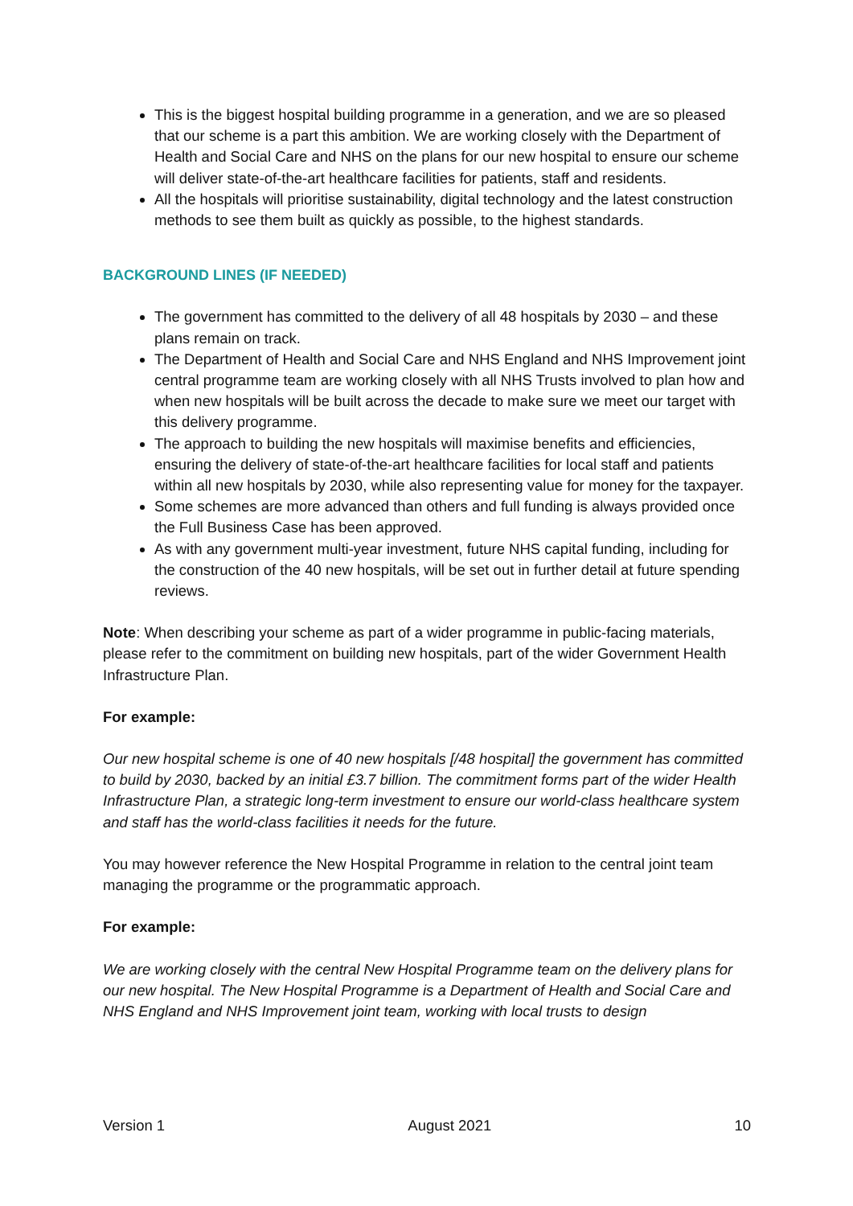This is the biggest hospital building programme in a generation, and we are so pleased that our scheme is a part this ambition. We are working closely with the Department of Health and Social Care and NHS on the plans for our new hospital to ensure our scheme will deliver state-of-the-art healthcare facilities for patients, staff and residents.
All the hospitals will prioritise sustainability, digital technology and the latest construction methods to see them built as quickly as possible, to the highest standards.
BACKGROUND LINES (IF NEEDED)
The government has committed to the delivery of all 48 hospitals by 2030 – and these plans remain on track.
The Department of Health and Social Care and NHS England and NHS Improvement joint central programme team are working closely with all NHS Trusts involved to plan how and when new hospitals will be built across the decade to make sure we meet our target with this delivery programme.
The approach to building the new hospitals will maximise benefits and efficiencies, ensuring the delivery of state-of-the-art healthcare facilities for local staff and patients within all new hospitals by 2030, while also representing value for money for the taxpayer.
Some schemes are more advanced than others and full funding is always provided once the Full Business Case has been approved.
As with any government multi-year investment, future NHS capital funding, including for the construction of the 40 new hospitals, will be set out in further detail at future spending reviews.
Note: When describing your scheme as part of a wider programme in public-facing materials, please refer to the commitment on building new hospitals, part of the wider Government Health Infrastructure Plan.
For example:
Our new hospital scheme is one of 40 new hospitals [/48 hospital] the government has committed to build by 2030, backed by an initial £3.7 billion. The commitment forms part of the wider Health Infrastructure Plan, a strategic long-term investment to ensure our world-class healthcare system and staff has the world-class facilities it needs for the future.
You may however reference the New Hospital Programme in relation to the central joint team managing the programme or the programmatic approach.
For example:
We are working closely with the central New Hospital Programme team on the delivery plans for our new hospital. The New Hospital Programme is a Department of Health and Social Care and NHS England and NHS Improvement joint team, working with local trusts to design
Version 1 August 2021 10